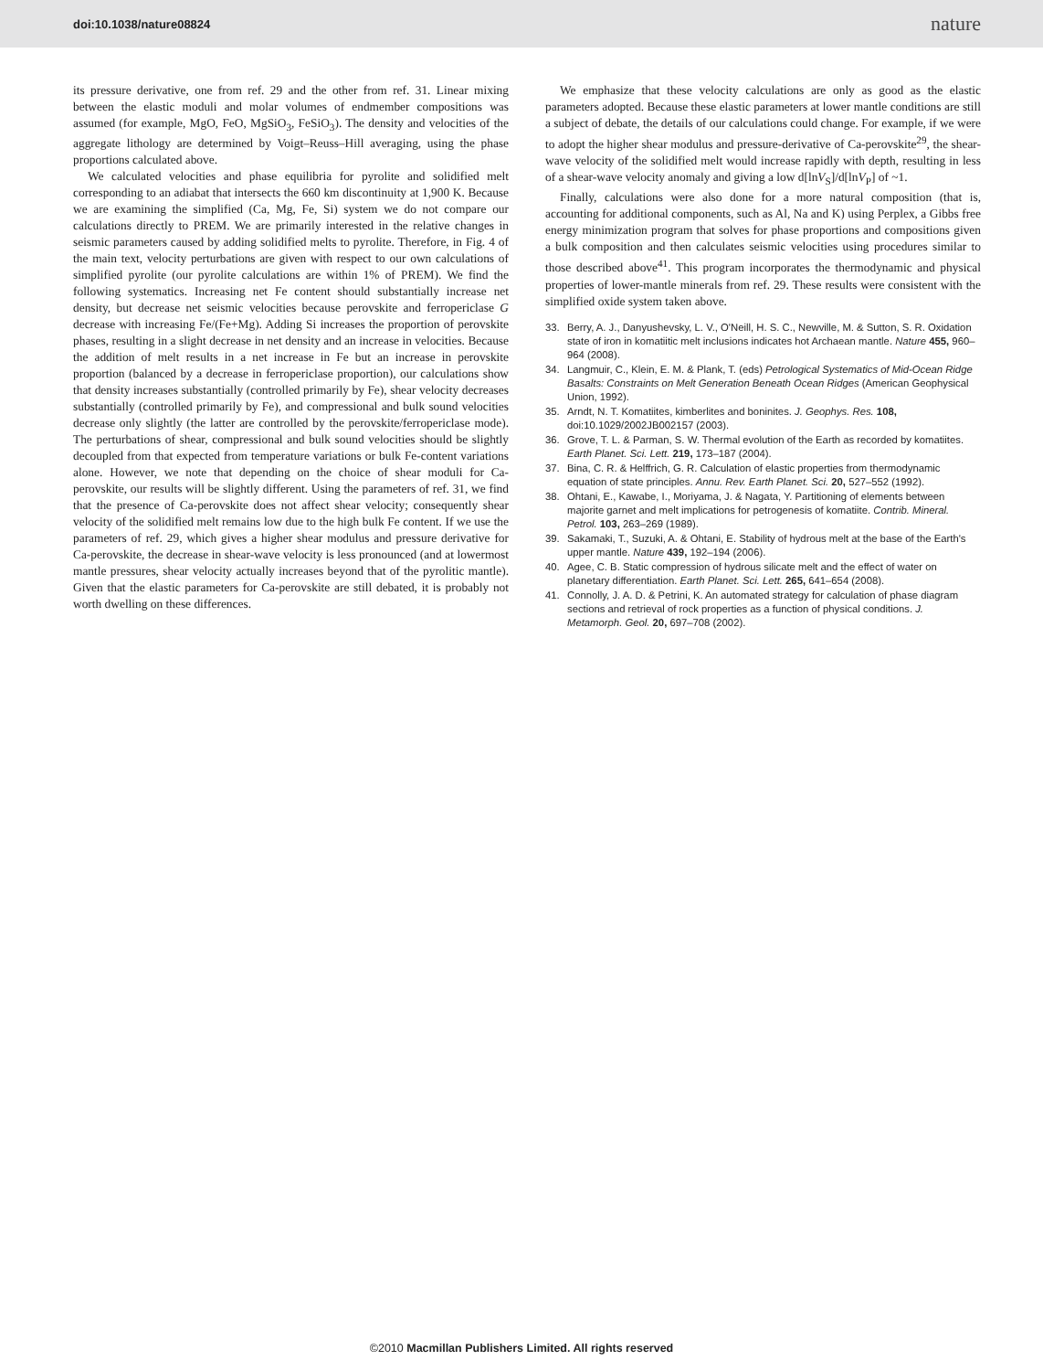doi:10.1038/nature08824 nature
its pressure derivative, one from ref. 29 and the other from ref. 31. Linear mixing between the elastic moduli and molar volumes of endmember compositions was assumed (for example, MgO, FeO, MgSiO<sub>3</sub>, FeSiO<sub>3</sub>). The density and velocities of the aggregate lithology are determined by Voigt–Reuss–Hill averaging, using the phase proportions calculated above.
We calculated velocities and phase equilibria for pyrolite and solidified melt corresponding to an adiabat that intersects the 660 km discontinuity at 1,900 K. Because we are examining the simplified (Ca, Mg, Fe, Si) system we do not compare our calculations directly to PREM. We are primarily interested in the relative changes in seismic parameters caused by adding solidified melts to pyrolite. Therefore, in Fig. 4 of the main text, velocity perturbations are given with respect to our own calculations of simplified pyrolite (our pyrolite calculations are within 1% of PREM). We find the following systematics. Increasing net Fe content should substantially increase net density, but decrease net seismic velocities because perovskite and ferropericlase G decrease with increasing Fe/(Fe+Mg). Adding Si increases the proportion of perovskite phases, resulting in a slight decrease in net density and an increase in velocities. Because the addition of melt results in a net increase in Fe but an increase in perovskite proportion (balanced by a decrease in ferropericlase proportion), our calculations show that density increases substantially (controlled primarily by Fe), shear velocity decreases substantially (controlled primarily by Fe), and compressional and bulk sound velocities decrease only slightly (the latter are controlled by the perovskite/ferropericlase mode). The perturbations of shear, compressional and bulk sound velocities should be slightly decoupled from that expected from temperature variations or bulk Fe-content variations alone. However, we note that depending on the choice of shear moduli for Ca-perovskite, our results will be slightly different. Using the parameters of ref. 31, we find that the presence of Ca-perovskite does not affect shear velocity; consequently shear velocity of the solidified melt remains low due to the high bulk Fe content. If we use the parameters of ref. 29, which gives a higher shear modulus and pressure derivative for Ca-perovskite, the decrease in shear-wave velocity is less pronounced (and at lowermost mantle pressures, shear velocity actually increases beyond that of the pyrolitic mantle). Given that the elastic parameters for Ca-perovskite are still debated, it is probably not worth dwelling on these differences.
We emphasize that these velocity calculations are only as good as the elastic parameters adopted. Because these elastic parameters at lower mantle conditions are still a subject of debate, the details of our calculations could change. For example, if we were to adopt the higher shear modulus and pressure-derivative of Ca-perovskite<sup>29</sup>, the shear-wave velocity of the solidified melt would increase rapidly with depth, resulting in less of a shear-wave velocity anomaly and giving a low d[lnV<sub>S</sub>]/d[lnV<sub>P</sub>] of ~1.
Finally, calculations were also done for a more natural composition (that is, accounting for additional components, such as Al, Na and K) using Perplex, a Gibbs free energy minimization program that solves for phase proportions and compositions given a bulk composition and then calculates seismic velocities using procedures similar to those described above<sup>41</sup>. This program incorporates the thermodynamic and physical properties of lower-mantle minerals from ref. 29. These results were consistent with the simplified oxide system taken above.
33. Berry, A. J., Danyushevsky, L. V., O'Neill, H. S. C., Newville, M. & Sutton, S. R. Oxidation state of iron in komatiitic melt inclusions indicates hot Archaean mantle. Nature 455, 960–964 (2008).
34. Langmuir, C., Klein, E. M. & Plank, T. (eds) Petrological Systematics of Mid-Ocean Ridge Basalts: Constraints on Melt Generation Beneath Ocean Ridges (American Geophysical Union, 1992).
35. Arndt, N. T. Komatiites, kimberlites and boninites. J. Geophys. Res. 108, doi:10.1029/2002JB002157 (2003).
36. Grove, T. L. & Parman, S. W. Thermal evolution of the Earth as recorded by komatiites. Earth Planet. Sci. Lett. 219, 173–187 (2004).
37. Bina, C. R. & Helffrich, G. R. Calculation of elastic properties from thermodynamic equation of state principles. Annu. Rev. Earth Planet. Sci. 20, 527–552 (1992).
38. Ohtani, E., Kawabe, I., Moriyama, J. & Nagata, Y. Partitioning of elements between majorite garnet and melt implications for petrogenesis of komatiite. Contrib. Mineral. Petrol. 103, 263–269 (1989).
39. Sakamaki, T., Suzuki, A. & Ohtani, E. Stability of hydrous melt at the base of the Earth's upper mantle. Nature 439, 192–194 (2006).
40. Agee, C. B. Static compression of hydrous silicate melt and the effect of water on planetary differentiation. Earth Planet. Sci. Lett. 265, 641–654 (2008).
41. Connolly, J. A. D. & Petrini, K. An automated strategy for calculation of phase diagram sections and retrieval of rock properties as a function of physical conditions. J. Metamorph. Geol. 20, 697–708 (2002).
©2010 Macmillan Publishers Limited. All rights reserved